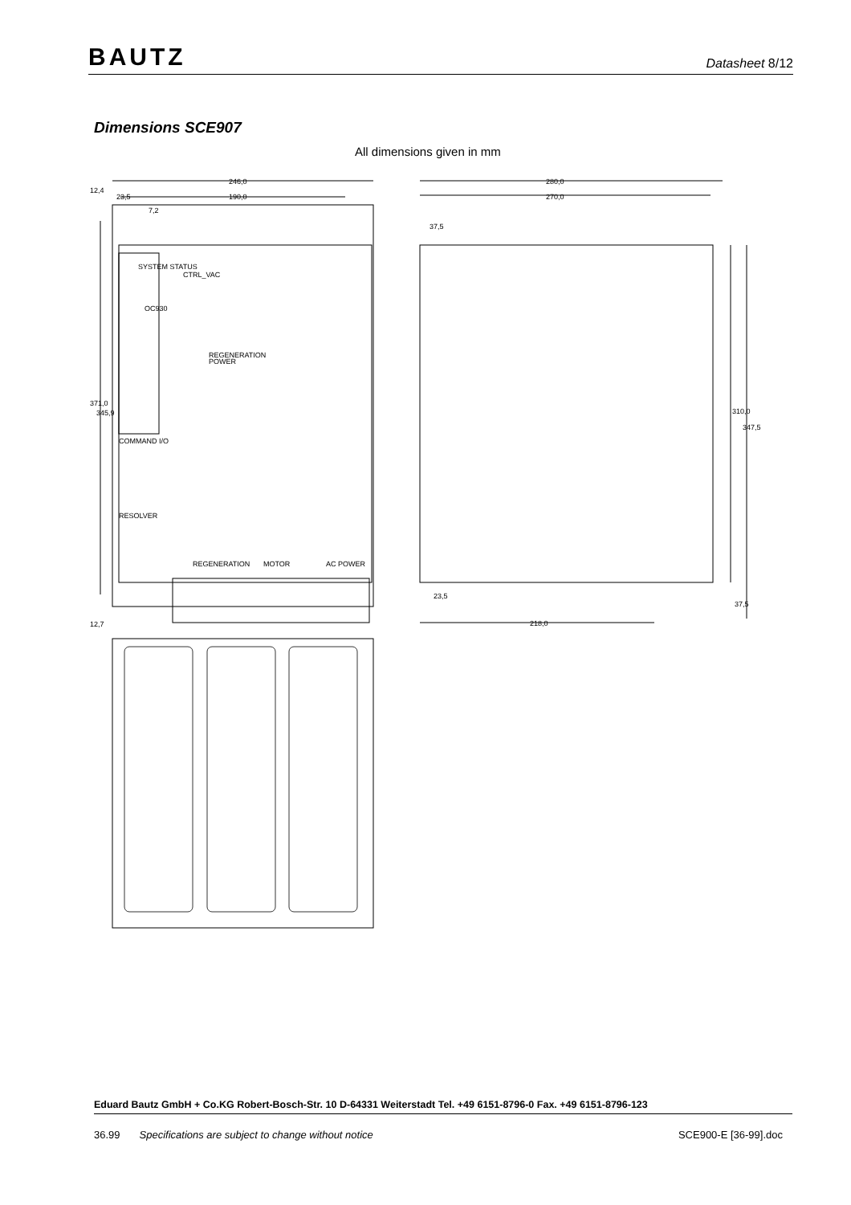BAUTZ Datasheet 8/12
Dimensions SCE907
All dimensions given in mm
246,0
190,0
23,5
7,2
371,0
345,9
12,7
12,4
280,0
270,0
37,5
23,5
218,0
310,0
347,5
37,5
SYSTEM STATUS
CTRL_VAC
REGENERATION
POWER
COMMAND I/O
RESOLVER
REGENERATION
MOTOR
AC POWER
OC930
Eduard Bautz GmbH + Co.KG Robert-Bosch-Str. 10 D-64331 Weiterstadt Tel. +49 6151-8796-0 Fax. +49 6151-8796-123
36.99 Specifications are subject to change without notice SCE900-E [36-99].doc